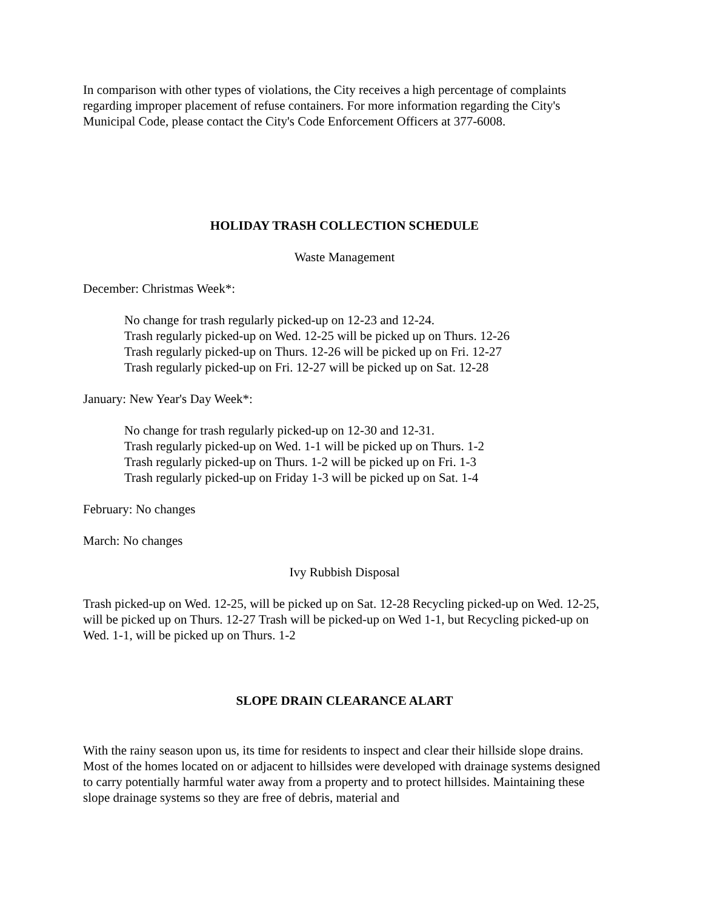In comparison with other types of violations, the City receives a high percentage of complaints regarding improper placement of refuse containers. For more information regarding the City's Municipal Code, please contact the City's Code Enforcement Officers at 377-6008.
HOLIDAY TRASH COLLECTION SCHEDULE
Waste Management
December: Christmas Week*:
No change for trash regularly picked-up on 12-23 and 12-24.
Trash regularly picked-up on Wed. 12-25 will be picked up on Thurs. 12-26
Trash regularly picked-up on Thurs. 12-26 will be picked up on Fri. 12-27
Trash regularly picked-up on Fri. 12-27 will be picked up on Sat. 12-28
January: New Year's Day Week*:
No change for trash regularly picked-up on 12-30 and 12-31.
Trash regularly picked-up on Wed. 1-1 will be picked up on Thurs. 1-2
Trash regularly picked-up on Thurs. 1-2 will be picked up on Fri. 1-3
Trash regularly picked-up on Friday 1-3 will be picked up on Sat. 1-4
February: No changes
March: No changes
Ivy Rubbish Disposal
Trash picked-up on Wed. 12-25, will be picked up on Sat. 12-28 Recycling picked-up on Wed. 12-25, will be picked up on Thurs. 12-27 Trash will be picked-up on Wed 1-1, but Recycling picked-up on Wed. 1-1, will be picked up on Thurs. 1-2
SLOPE DRAIN CLEARANCE ALART
With the rainy season upon us, its time for residents to inspect and clear their hillside slope drains. Most of the homes located on or adjacent to hillsides were developed with drainage systems designed to carry potentially harmful water away from a property and to protect hillsides. Maintaining these slope drainage systems so they are free of debris, material and